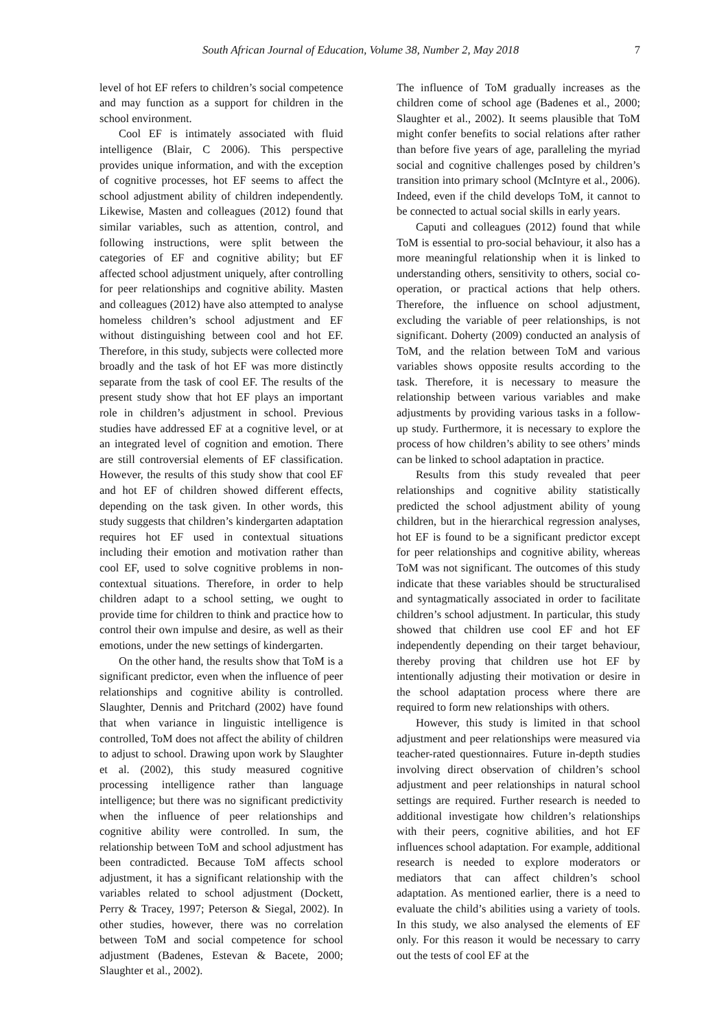South African Journal of Education, Volume 38, Number 2, May 2018 7
level of hot EF refers to children’s social competence and may function as a support for children in the school environment.
Cool EF is intimately associated with fluid intelligence (Blair, C 2006). This perspective provides unique information, and with the exception of cognitive processes, hot EF seems to affect the school adjustment ability of children independently. Likewise, Masten and colleagues (2012) found that similar variables, such as attention, control, and following instructions, were split between the categories of EF and cognitive ability; but EF affected school adjustment uniquely, after controlling for peer relationships and cognitive ability. Masten and colleagues (2012) have also attempted to analyse homeless children’s school adjustment and EF without distinguishing between cool and hot EF. Therefore, in this study, subjects were collected more broadly and the task of hot EF was more distinctly separate from the task of cool EF. The results of the present study show that hot EF plays an important role in children’s adjustment in school. Previous studies have addressed EF at a cognitive level, or at an integrated level of cognition and emotion. There are still controversial elements of EF classification. However, the results of this study show that cool EF and hot EF of children showed different effects, depending on the task given. In other words, this study suggests that children’s kindergarten adaptation requires hot EF used in contextual situations including their emotion and motivation rather than cool EF, used to solve cognitive problems in non-contextual situations. Therefore, in order to help children adapt to a school setting, we ought to provide time for children to think and practice how to control their own impulse and desire, as well as their emotions, under the new settings of kindergarten.
On the other hand, the results show that ToM is a significant predictor, even when the influence of peer relationships and cognitive ability is controlled. Slaughter, Dennis and Pritchard (2002) have found that when variance in linguistic intelligence is controlled, ToM does not affect the ability of children to adjust to school. Drawing upon work by Slaughter et al. (2002), this study measured cognitive processing intelligence rather than language intelligence; but there was no significant predictivity when the influence of peer relationships and cognitive ability were controlled. In sum, the relationship between ToM and school adjustment has been contradicted. Because ToM affects school adjustment, it has a significant relationship with the variables related to school adjustment (Dockett, Perry & Tracey, 1997; Peterson & Siegal, 2002). In other studies, however, there was no correlation between ToM and social competence for school adjustment (Badenes, Estevan & Bacete, 2000; Slaughter et al., 2002).
The influence of ToM gradually increases as the children come of school age (Badenes et al., 2000; Slaughter et al., 2002). It seems plausible that ToM might confer benefits to social relations after rather than before five years of age, paralleling the myriad social and cognitive challenges posed by children’s transition into primary school (McIntyre et al., 2006). Indeed, even if the child develops ToM, it cannot to be connected to actual social skills in early years.
Caputi and colleagues (2012) found that while ToM is essential to pro-social behaviour, it also has a more meaningful relationship when it is linked to understanding others, sensitivity to others, social co-operation, or practical actions that help others. Therefore, the influence on school adjustment, excluding the variable of peer relationships, is not significant. Doherty (2009) conducted an analysis of ToM, and the relation between ToM and various variables shows opposite results according to the task. Therefore, it is necessary to measure the relationship between various variables and make adjustments by providing various tasks in a follow-up study. Furthermore, it is necessary to explore the process of how children’s ability to see others’ minds can be linked to school adaptation in practice.
Results from this study revealed that peer relationships and cognitive ability statistically predicted the school adjustment ability of young children, but in the hierarchical regression analyses, hot EF is found to be a significant predictor except for peer relationships and cognitive ability, whereas ToM was not significant. The outcomes of this study indicate that these variables should be structuralised and syntagmatically associated in order to facilitate children’s school adjustment. In particular, this study showed that children use cool EF and hot EF independently depending on their target behaviour, thereby proving that children use hot EF by intentionally adjusting their motivation or desire in the school adaptation process where there are required to form new relationships with others.
However, this study is limited in that school adjustment and peer relationships were measured via teacher-rated questionnaires. Future in-depth studies involving direct observation of children’s school adjustment and peer relationships in natural school settings are required. Further research is needed to additional investigate how children’s relationships with their peers, cognitive abilities, and hot EF influences school adaptation. For example, additional research is needed to explore moderators or mediators that can affect children’s school adaptation. As mentioned earlier, there is a need to evaluate the child’s abilities using a variety of tools. In this study, we also analysed the elements of EF only. For this reason it would be necessary to carry out the tests of cool EF at the